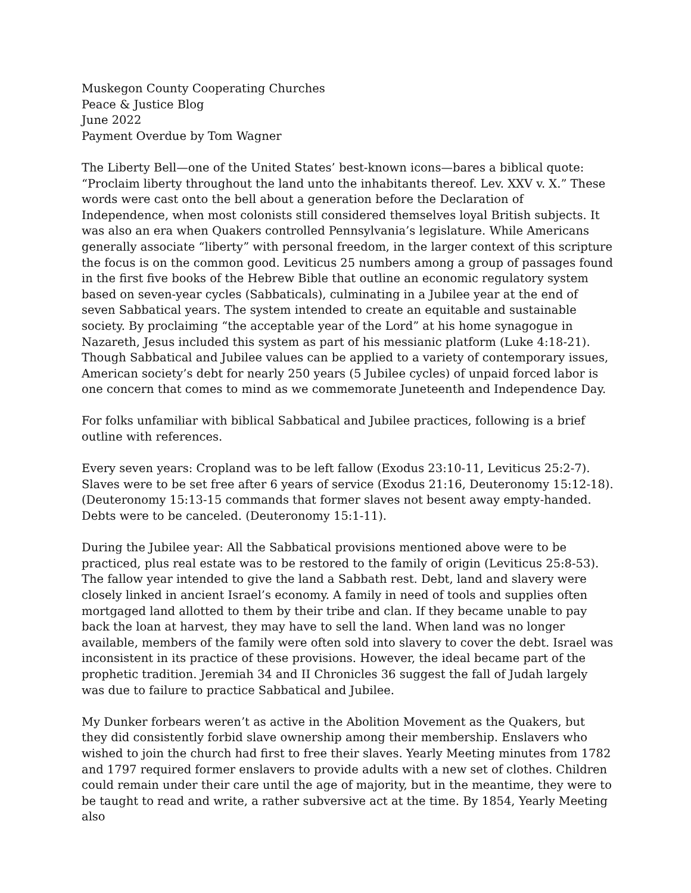Muskegon County Cooperating Churches
Peace & Justice Blog
June 2022
Payment Overdue by Tom Wagner
The Liberty Bell—one of the United States’ best-known icons—bares a biblical quote: “Proclaim liberty throughout the land unto the inhabitants thereof. Lev. XXV v. X.” These words were cast onto the bell about a generation before the Declaration of Independence, when most colonists still considered themselves loyal British subjects. It was also an era when Quakers controlled Pennsylvania’s legislature. While Americans generally associate “liberty” with personal freedom, in the larger context of this scripture the focus is on the common good. Leviticus 25 numbers among a group of passages found in the first five books of the Hebrew Bible that outline an economic regulatory system based on seven-year cycles (Sabbaticals), culminating in a Jubilee year at the end of seven Sabbatical years. The system intended to create an equitable and sustainable society. By proclaiming “the acceptable year of the Lord” at his home synagogue in Nazareth, Jesus included this system as part of his messianic platform (Luke 4:18-21). Though Sabbatical and Jubilee values can be applied to a variety of contemporary issues, American society’s debt for nearly 250 years (5 Jubilee cycles) of unpaid forced labor is one concern that comes to mind as we commemorate Juneteenth and Independence Day.
For folks unfamiliar with biblical Sabbatical and Jubilee practices, following is a brief outline with references.
Every seven years: Cropland was to be left fallow (Exodus 23:10-11, Leviticus 25:2-7). Slaves were to be set free after 6 years of service (Exodus 21:16, Deuteronomy 15:12-18). (Deuteronomy 15:13-15 commands that former slaves not besent away empty-handed. Debts were to be canceled. (Deuteronomy 15:1-11).
During the Jubilee year: All the Sabbatical provisions mentioned above were to be practiced, plus real estate was to be restored to the family of origin (Leviticus 25:8-53). The fallow year intended to give the land a Sabbath rest. Debt, land and slavery were closely linked in ancient Israel’s economy. A family in need of tools and supplies often mortgaged land allotted to them by their tribe and clan. If they became unable to pay back the loan at harvest, they may have to sell the land. When land was no longer available, members of the family were often sold into slavery to cover the debt. Israel was inconsistent in its practice of these provisions. However, the ideal became part of the prophetic tradition. Jeremiah 34 and II Chronicles 36 suggest the fall of Judah largely was due to failure to practice Sabbatical and Jubilee.
My Dunker forbears weren’t as active in the Abolition Movement as the Quakers, but they did consistently forbid slave ownership among their membership. Enslavers who wished to join the church had first to free their slaves. Yearly Meeting minutes from 1782 and 1797 required former enslavers to provide adults with a new set of clothes. Children could remain under their care until the age of majority, but in the meantime, they were to be taught to read and write, a rather subversive act at the time. By 1854, Yearly Meeting also